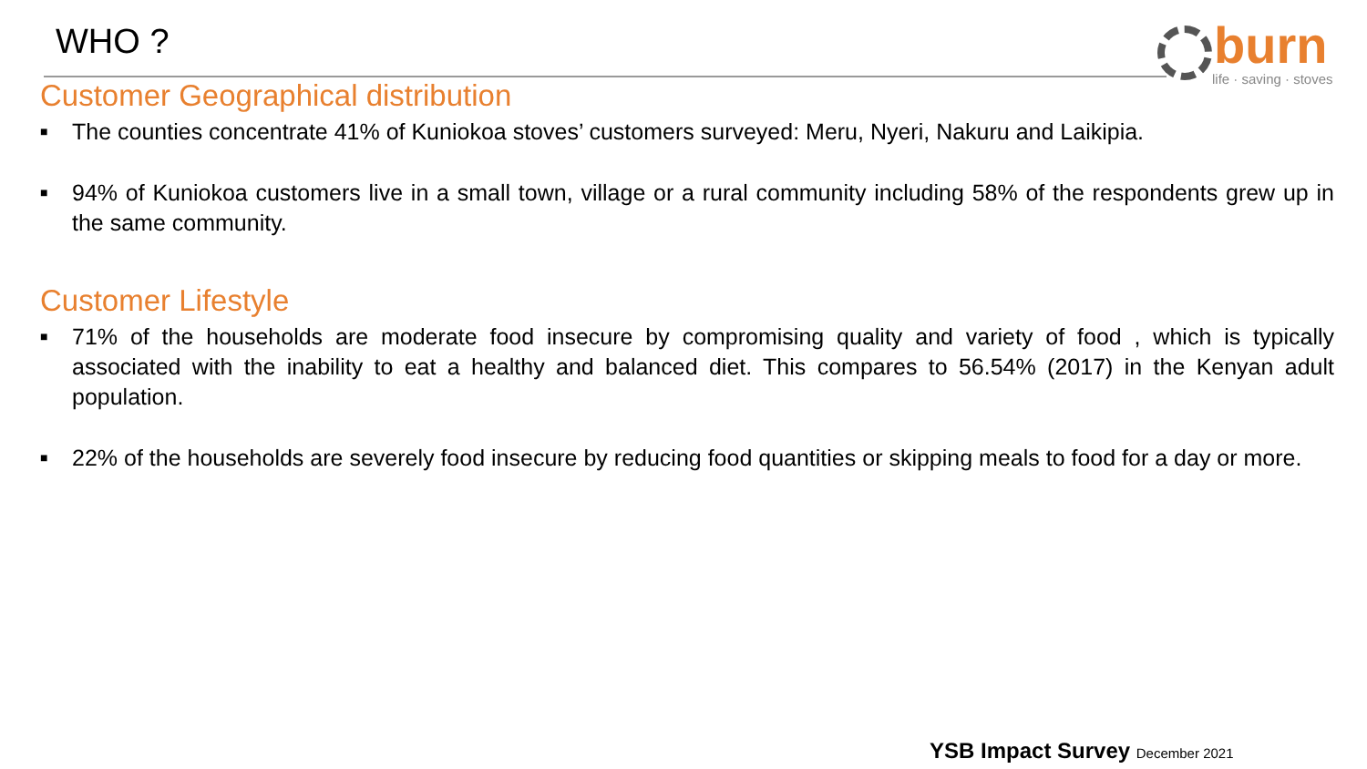WHO ?
burn
life · saving · stoves
Customer Geographical distribution
■ The counties concentrate 41% of Kuniokoa stoves’ customers surveyed: Meru, Nyeri, Nakuru and Laikipia.
■ 94% of Kuniokoa customers live in a small town, village or a rural community including 58% of the respondents grew up in the same community.
Customer Lifestyle
■ 71% of the households are moderate food insecure by compromising quality and variety of food , which is typically associated with the inability to eat a healthy and balanced diet. This compares to 56.54% (2017) in the Kenyan adult population.
■ 22% of the households are severely food insecure by reducing food quantities or skipping meals to food for a day or more.
YSB Impact Survey December 2021